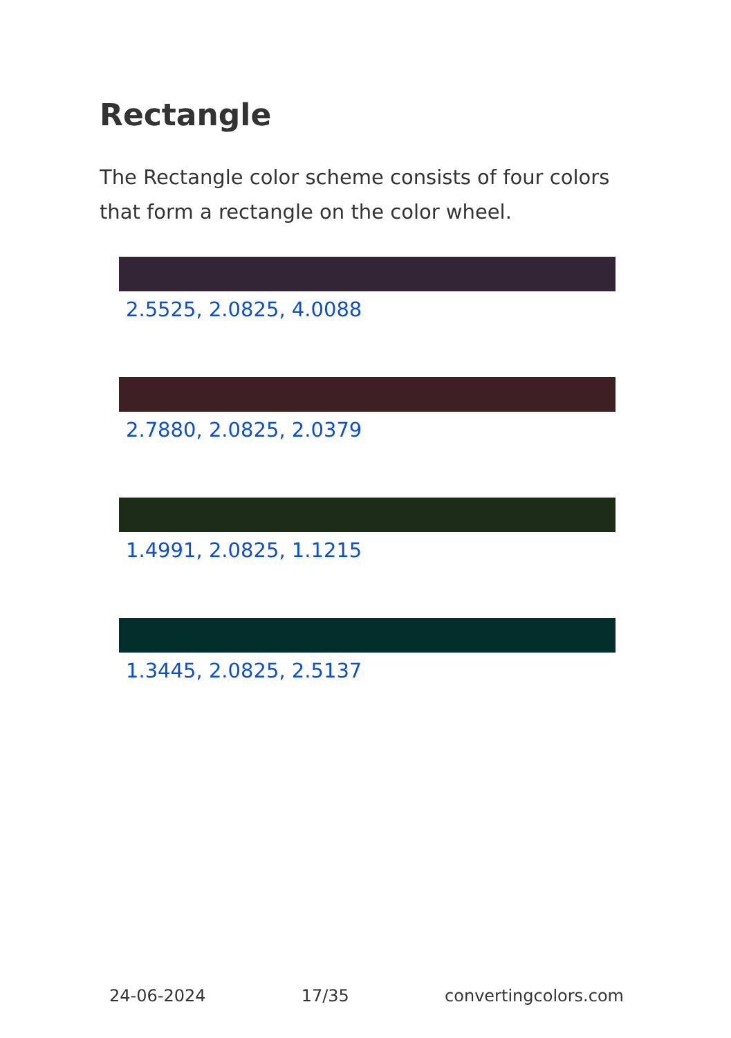Rectangle
The Rectangle color scheme consists of four colors that form a rectangle on the color wheel.
2.5525, 2.0825, 4.0088
2.7880, 2.0825, 2.0379
1.4991, 2.0825, 1.1215
1.3445, 2.0825, 2.5137
24-06-2024 17/35 convertingcolors.com